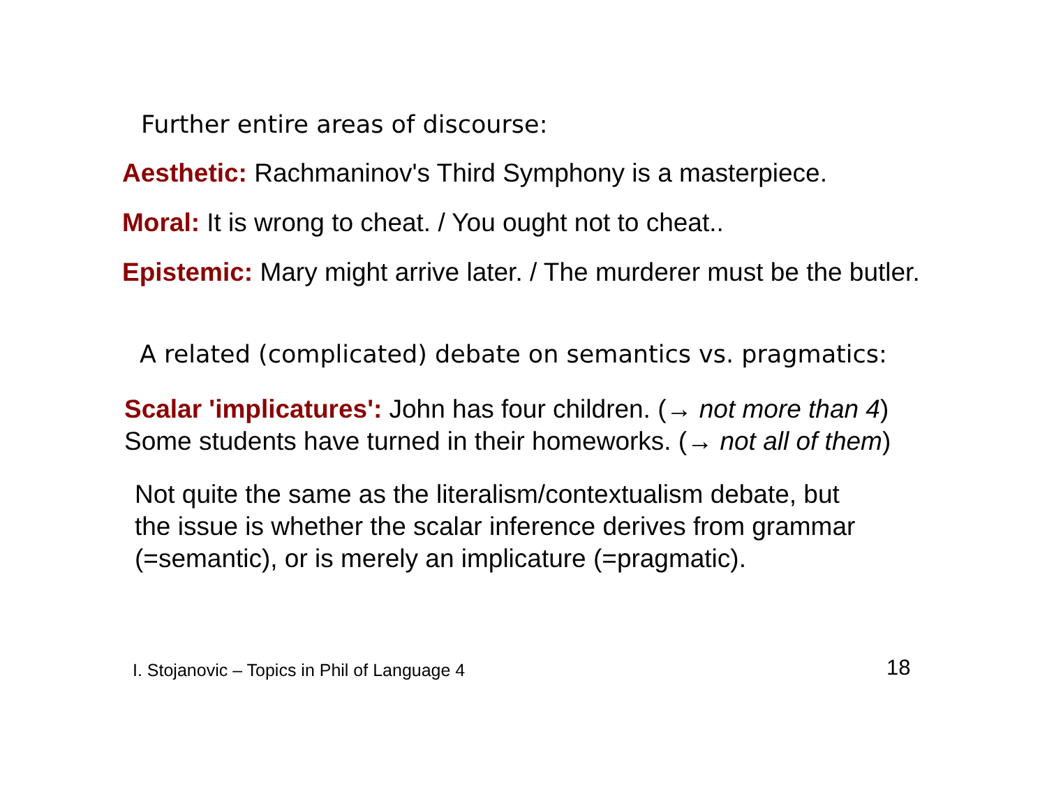Further entire areas of discourse:
Aesthetic: Rachmaninov's Third Symphony is a masterpiece.
Moral: It is wrong to cheat. / You ought not to cheat..
Epistemic: Mary might arrive later. / The murderer must be the butler.
A related (complicated) debate on semantics vs. pragmatics:
Scalar 'implicatures': John has four children. (→ not more than 4)
Some students have turned in their homeworks. (→ not all of them)
Not quite the same as the literalism/contextualism debate, but
the issue is whether the scalar inference derives from grammar
(=semantic), or is merely an implicature (=pragmatic).
I. Stojanovic – Topics in Phil of Language 4
18